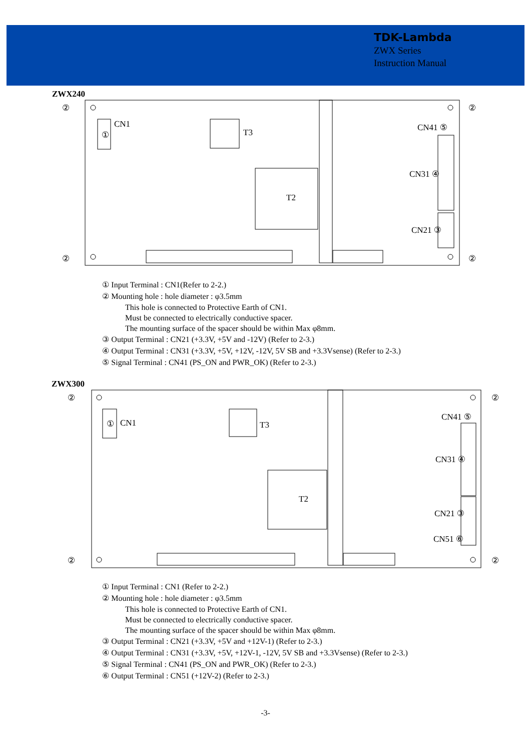TDK-Lambda
ZWX Series
Instruction Manual
ZWX240
CN1
T3
T2
CN41 ⑤
CN31 ④
CN21 ③
②
②
②
②
①
① Input Terminal : CN1(Refer to 2-2.)
② Mounting hole : hole diameter : φ3.5mm
This hole is connected to Protective Earth of CN1.
Must be connected to electrically conductive spacer.
The mounting surface of the spacer should be within Max φ8mm.
③ Output Terminal : CN21 (+3.3V, +5V and -12V) (Refer to 2-3.)
④ Output Terminal : CN31 (+3.3V, +5V, +12V, -12V, 5V SB and +3.3Vsense) (Refer to 2-3.)
⑤ Signal Terminal : CN41 (PS_ON and PWR_OK) (Refer to 2-3.)
ZWX300
CN1
T3
T2
CN41 ⑤
CN31 ④
CN21 ③
CN51 ⑥
②
②
②
②
①
① Input Terminal : CN1 (Refer to 2-2.)
② Mounting hole : hole diameter : φ3.5mm
This hole is connected to Protective Earth of CN1.
Must be connected to electrically conductive spacer.
The mounting surface of the spacer should be within Max φ8mm.
③ Output Terminal : CN21 (+3.3V, +5V and +12V-1) (Refer to 2-3.)
④ Output Terminal : CN31 (+3.3V, +5V, +12V-1, -12V, 5V SB and +3.3Vsense) (Refer to 2-3.)
⑤ Signal Terminal : CN41 (PS_ON and PWR_OK) (Refer to 2-3.)
⑥ Output Terminal : CN51 (+12V-2) (Refer to 2-3.)
-3-